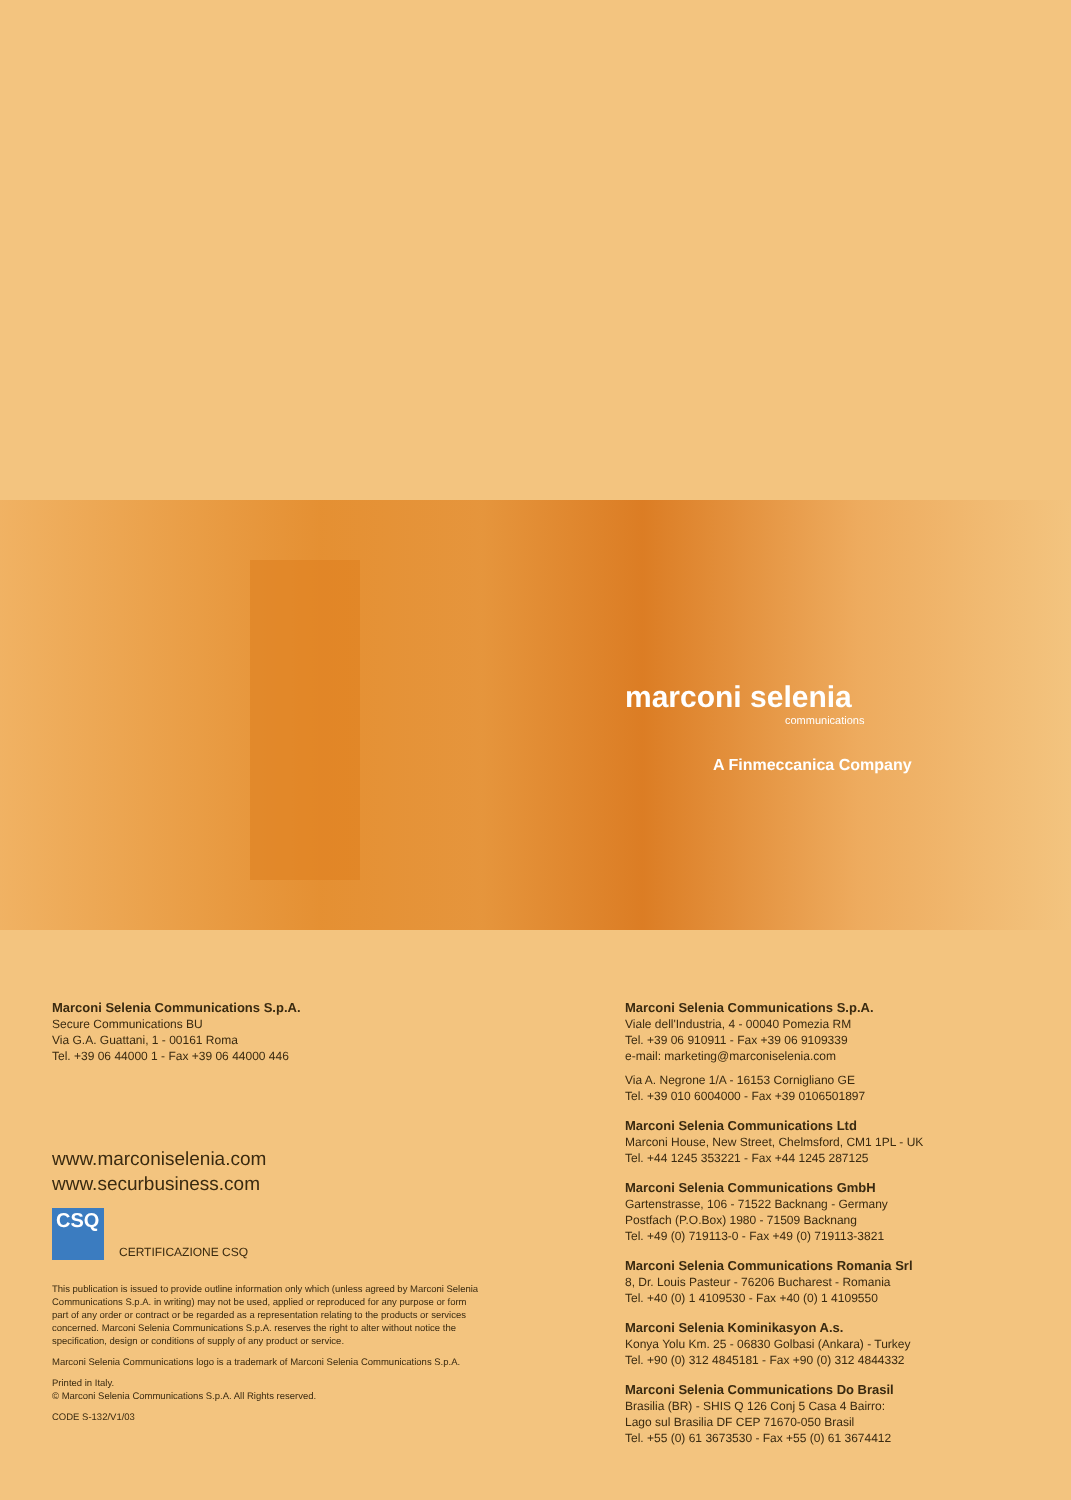marconi selenia
communications
A Finmeccanica Company
Marconi Selenia Communications S.p.A.
Secure Communications BU
Via G.A. Guattani, 1 - 00161 Roma
Tel. +39 06 44000 1 - Fax +39 06 44000 446
www.marconiselenia.com
www.securbusiness.com
CSQ
CERTIFICAZIONE CSQ
This publication is issued to provide outline information only which (unless agreed by Marconi Selenia Communications S.p.A. in writing) may not be used, applied or reproduced for any purpose or form part of any order or contract or be regarded as a representation relating to the products or services concerned. Marconi Selenia Communications S.p.A. reserves the right to alter without notice the specification, design or conditions of supply of any product or service.
Marconi Selenia Communications logo is a trademark of Marconi Selenia Communications S.p.A.
Printed in Italy.
© Marconi Selenia Communications S.p.A. All Rights reserved.
CODE S-132/V1/03
Marconi Selenia Communications S.p.A.
Viale dell'Industria, 4 - 00040 Pomezia RM
Tel. +39 06 910911 - Fax +39 06 9109339
e-mail: marketing@marconiselenia.com
Via A. Negrone 1/A - 16153 Cornigliano GE
Tel. +39 010 6004000 - Fax +39 0106501897
Marconi Selenia Communications Ltd
Marconi House, New Street, Chelmsford, CM1 1PL - UK
Tel. +44 1245 353221 - Fax +44 1245 287125
Marconi Selenia Communications GmbH
Gartenstrasse, 106 - 71522 Backnang - Germany
Postfach (P.O.Box) 1980 - 71509 Backnang
Tel. +49 (0) 719113-0 - Fax +49 (0) 719113-3821
Marconi Selenia Communications Romania Srl
8, Dr. Louis Pasteur - 76206 Bucharest - Romania
Tel. +40 (0) 1 4109530 - Fax +40 (0) 1 4109550
Marconi Selenia Kominikasyon A.s.
Konya Yolu Km. 25 - 06830 Golbasi (Ankara) - Turkey
Tel. +90 (0) 312 4845181 - Fax +90 (0) 312 4844332
Marconi Selenia Communications Do Brasil
Brasilia (BR) - SHIS Q 126 Conj 5 Casa 4 Bairro:
Lago sul Brasilia DF CEP 71670-050 Brasil
Tel. +55 (0) 61 3673530 - Fax +55 (0) 61 3674412